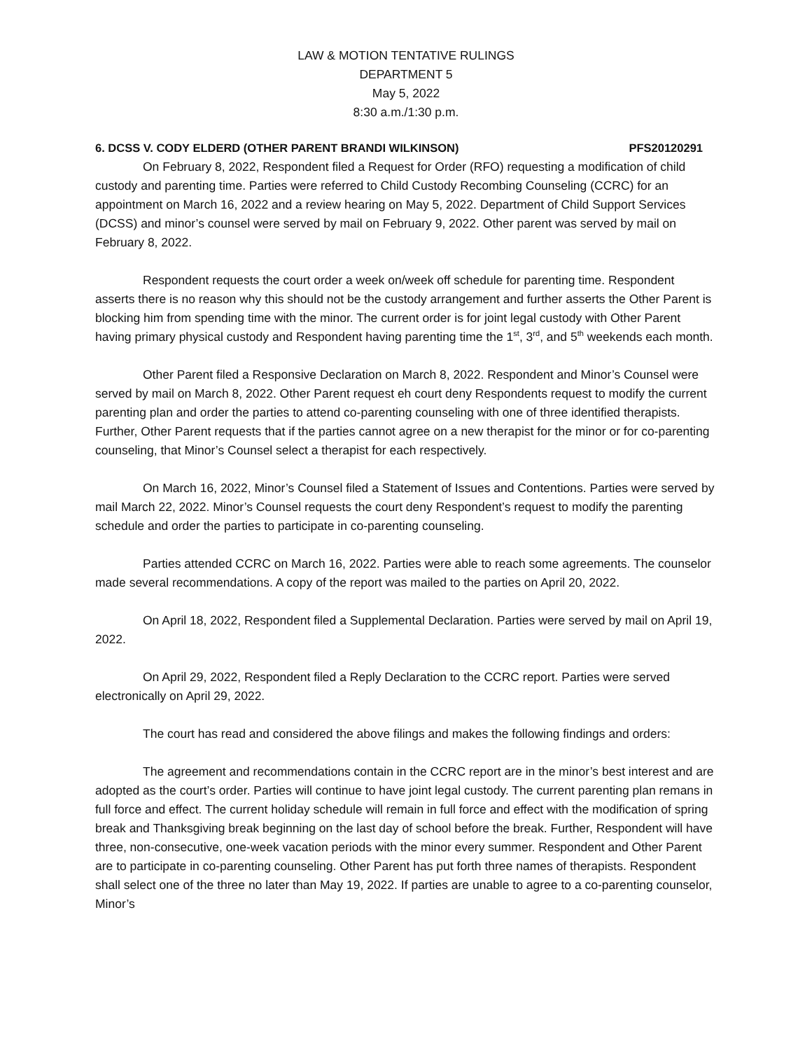LAW & MOTION TENTATIVE RULINGS
DEPARTMENT 5
May 5, 2022
8:30 a.m./1:30 p.m.
6. DCSS V. CODY ELDERD (OTHER PARENT BRANDI WILKINSON) PFS20120291
On February 8, 2022, Respondent filed a Request for Order (RFO) requesting a modification of child custody and parenting time. Parties were referred to Child Custody Recombing Counseling (CCRC) for an appointment on March 16, 2022 and a review hearing on May 5, 2022. Department of Child Support Services (DCSS) and minor’s counsel were served by mail on February 9, 2022. Other parent was served by mail on February 8, 2022.
Respondent requests the court order a week on/week off schedule for parenting time. Respondent asserts there is no reason why this should not be the custody arrangement and further asserts the Other Parent is blocking him from spending time with the minor. The current order is for joint legal custody with Other Parent having primary physical custody and Respondent having parenting time the 1<sup>st</sup>, 3<sup>rd</sup>, and 5<sup>th</sup> weekends each month.
Other Parent filed a Responsive Declaration on March 8, 2022. Respondent and Minor’s Counsel were served by mail on March 8, 2022. Other Parent request eh court deny Respondents request to modify the current parenting plan and order the parties to attend co-parenting counseling with one of three identified therapists. Further, Other Parent requests that if the parties cannot agree on a new therapist for the minor or for co-parenting counseling, that Minor’s Counsel select a therapist for each respectively.
On March 16, 2022, Minor’s Counsel filed a Statement of Issues and Contentions. Parties were served by mail March 22, 2022. Minor’s Counsel requests the court deny Respondent’s request to modify the parenting schedule and order the parties to participate in co-parenting counseling.
Parties attended CCRC on March 16, 2022. Parties were able to reach some agreements. The counselor made several recommendations. A copy of the report was mailed to the parties on April 20, 2022.
On April 18, 2022, Respondent filed a Supplemental Declaration. Parties were served by mail on April 19, 2022.
On April 29, 2022, Respondent filed a Reply Declaration to the CCRC report. Parties were served electronically on April 29, 2022.
The court has read and considered the above filings and makes the following findings and orders:
The agreement and recommendations contain in the CCRC report are in the minor’s best interest and are adopted as the court’s order. Parties will continue to have joint legal custody. The current parenting plan remans in full force and effect. The current holiday schedule will remain in full force and effect with the modification of spring break and Thanksgiving break beginning on the last day of school before the break. Further, Respondent will have three, non-consecutive, one-week vacation periods with the minor every summer. Respondent and Other Parent are to participate in co-parenting counseling. Other Parent has put forth three names of therapists. Respondent shall select one of the three no later than May 19, 2022. If parties are unable to agree to a co-parenting counselor, Minor’s